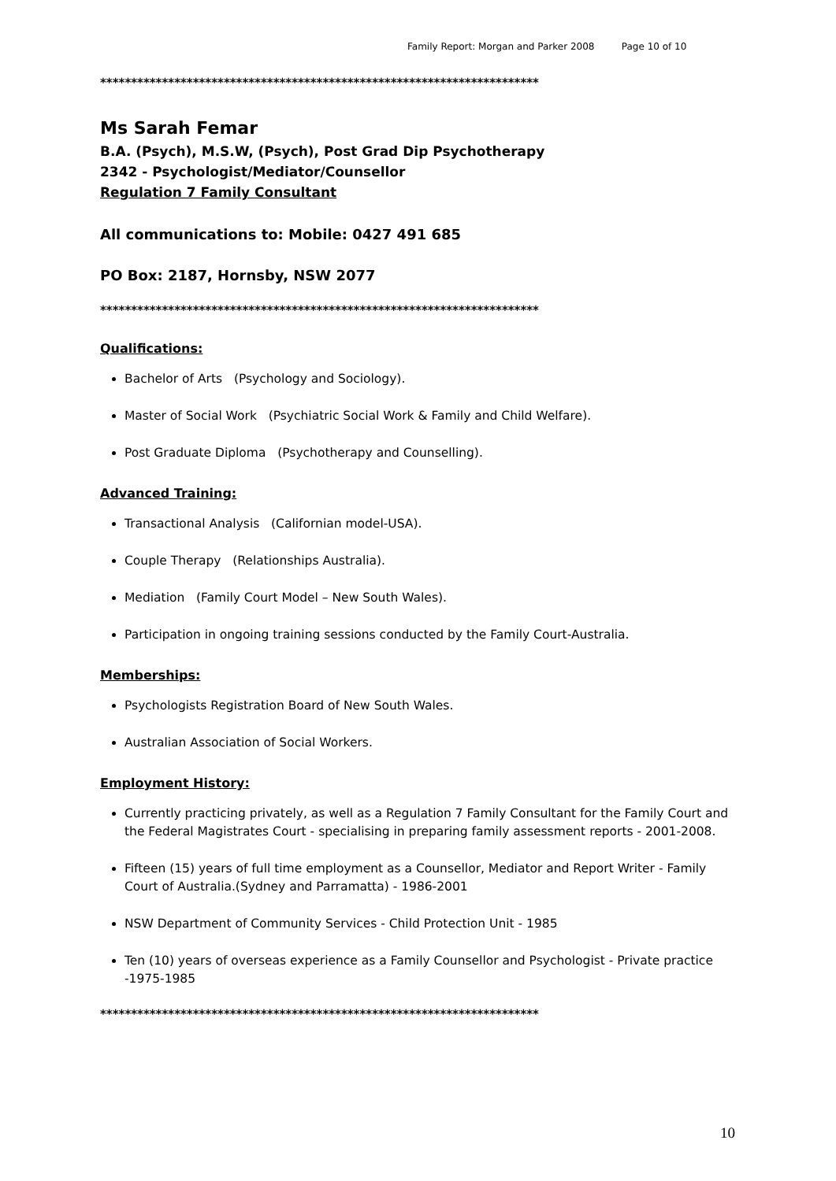Family Report: Morgan and Parker 2008 Page 10 of 10
***********************************************************************
Ms Sarah Femar
B.A. (Psych), M.S.W, (Psych), Post Grad Dip Psychotherapy
2342 - Psychologist/Mediator/Counsellor
Regulation 7 Family Consultant
All communications to: Mobile: 0427 491 685
PO Box: 2187, Hornsby, NSW 2077
***********************************************************************
Qualifications:
Bachelor of Arts (Psychology and Sociology).
Master of Social Work (Psychiatric Social Work & Family and Child Welfare).
Post Graduate Diploma (Psychotherapy and Counselling).
Advanced Training:
Transactional Analysis (Californian model-USA).
Couple Therapy (Relationships Australia).
Mediation (Family Court Model – New South Wales).
Participation in ongoing training sessions conducted by the Family Court-Australia.
Memberships:
Psychologists Registration Board of New South Wales.
Australian Association of Social Workers.
Employment History:
Currently practicing privately, as well as a Regulation 7 Family Consultant for the Family Court and the Federal Magistrates Court - specialising in preparing family assessment reports - 2001-2008.
Fifteen (15) years of full time employment as a Counsellor, Mediator and Report Writer - Family Court of Australia.(Sydney and Parramatta) - 1986-2001
NSW Department of Community Services - Child Protection Unit - 1985
Ten (10) years of overseas experience as a Family Counsellor and Psychologist - Private practice -1975-1985
***********************************************************************
10